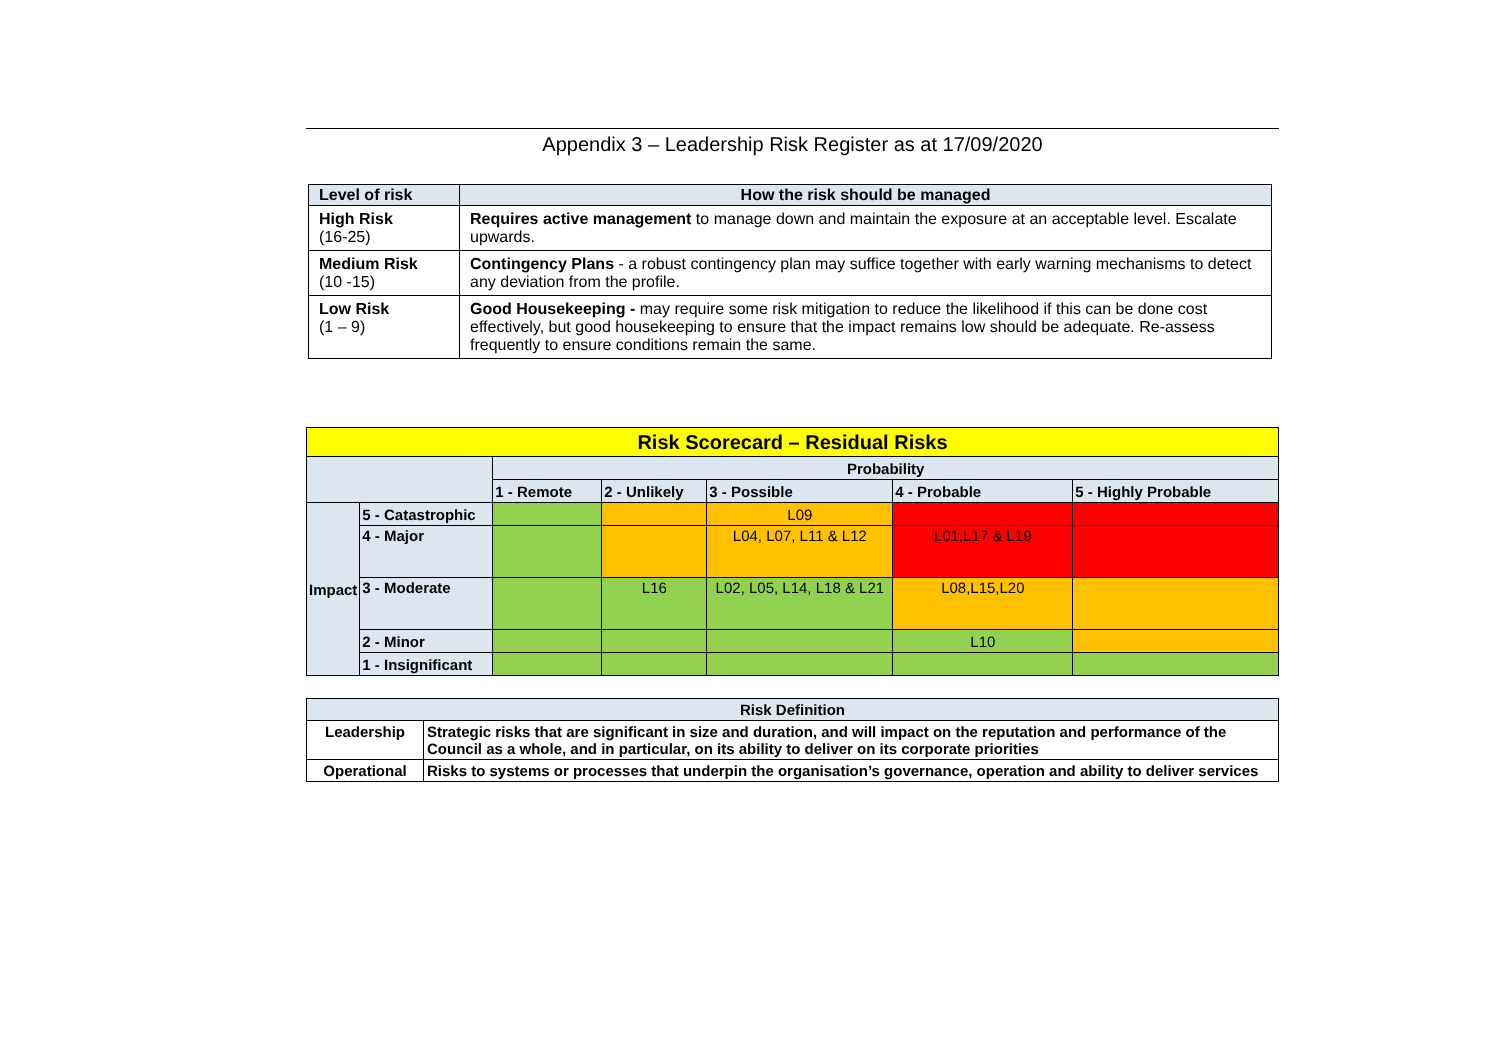Appendix 3 – Leadership Risk Register as at 17/09/2020
| Level of risk | How the risk should be managed |
| --- | --- |
| High Risk (16-25) | Requires active management to manage down and maintain the exposure at an acceptable level. Escalate upwards. |
| Medium Risk (10 -15) | Contingency Plans - a robust contingency plan may suffice together with early warning mechanisms to detect any deviation from the profile. |
| Low Risk (1 – 9) | Good Housekeeping - may require some risk mitigation to reduce the likelihood if this can be done cost effectively, but good housekeeping to ensure that the impact remains low should be adequate. Re-assess frequently to ensure conditions remain the same. |
| Risk Scorecard – Residual Risks | | | | | | |
| --- | --- | --- | --- | --- | --- | --- |
| | | Probability | | | | |
| | | 1 - Remote | 2 - Unlikely | 3 - Possible | 4 - Probable | 5 - Highly Probable |
| Impact | 5 - Catastrophic | | | L09 | | |
| | 4 - Major | | | L04, L07, L11 & L12 | L01,L17 & L19 | |
| | 3 - Moderate | | L16 | L02, L05, L14, L18 & L21 | L08,L15,L20 | |
| | 2 - Minor | | | | L10 | |
| | 1 - Insignificant | | | | | |
| Risk Definition | |
| Leadership | Strategic risks that are significant in size and duration, and will impact on the reputation and performance of the Council as a whole, and in particular, on its ability to deliver on its corporate priorities |
| Operational | Risks to systems or processes that underpin the organisation’s governance, operation and ability to deliver services |